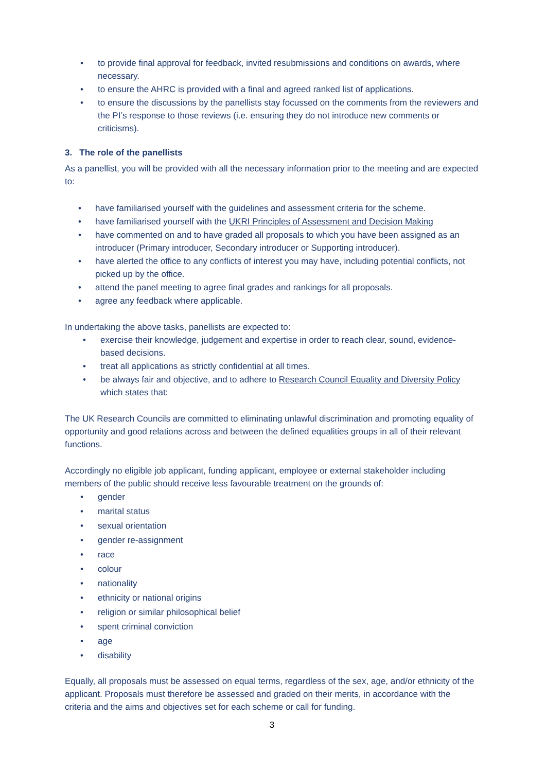• to provide final approval for feedback, invited resubmissions and conditions on awards, where necessary.
• to ensure the AHRC is provided with a final and agreed ranked list of applications.
• to ensure the discussions by the panellists stay focussed on the comments from the reviewers and the PI’s response to those reviews (i.e. ensuring they do not introduce new comments or criticisms).
3. The role of the panellists
As a panellist, you will be provided with all the necessary information prior to the meeting and are expected to:
• have familiarised yourself with the guidelines and assessment criteria for the scheme.
• have familiarised yourself with the UKRI Principles of Assessment and Decision Making
• have commented on and to have graded all proposals to which you have been assigned as an introducer (Primary introducer, Secondary introducer or Supporting introducer).
• have alerted the office to any conflicts of interest you may have, including potential conflicts, not picked up by the office.
• attend the panel meeting to agree final grades and rankings for all proposals.
• agree any feedback where applicable.
In undertaking the above tasks, panellists are expected to:
• exercise their knowledge, judgement and expertise in order to reach clear, sound, evidence-based decisions.
• treat all applications as strictly confidential at all times.
• be always fair and objective, and to adhere to Research Council Equality and Diversity Policy which states that:
The UK Research Councils are committed to eliminating unlawful discrimination and promoting equality of opportunity and good relations across and between the defined equalities groups in all of their relevant functions.
Accordingly no eligible job applicant, funding applicant, employee or external stakeholder including members of the public should receive less favourable treatment on the grounds of:
• gender
• marital status
• sexual orientation
• gender re-assignment
• race
• colour
• nationality
• ethnicity or national origins
• religion or similar philosophical belief
• spent criminal conviction
• age
• disability
Equally, all proposals must be assessed on equal terms, regardless of the sex, age, and/or ethnicity of the applicant. Proposals must therefore be assessed and graded on their merits, in accordance with the criteria and the aims and objectives set for each scheme or call for funding.
3